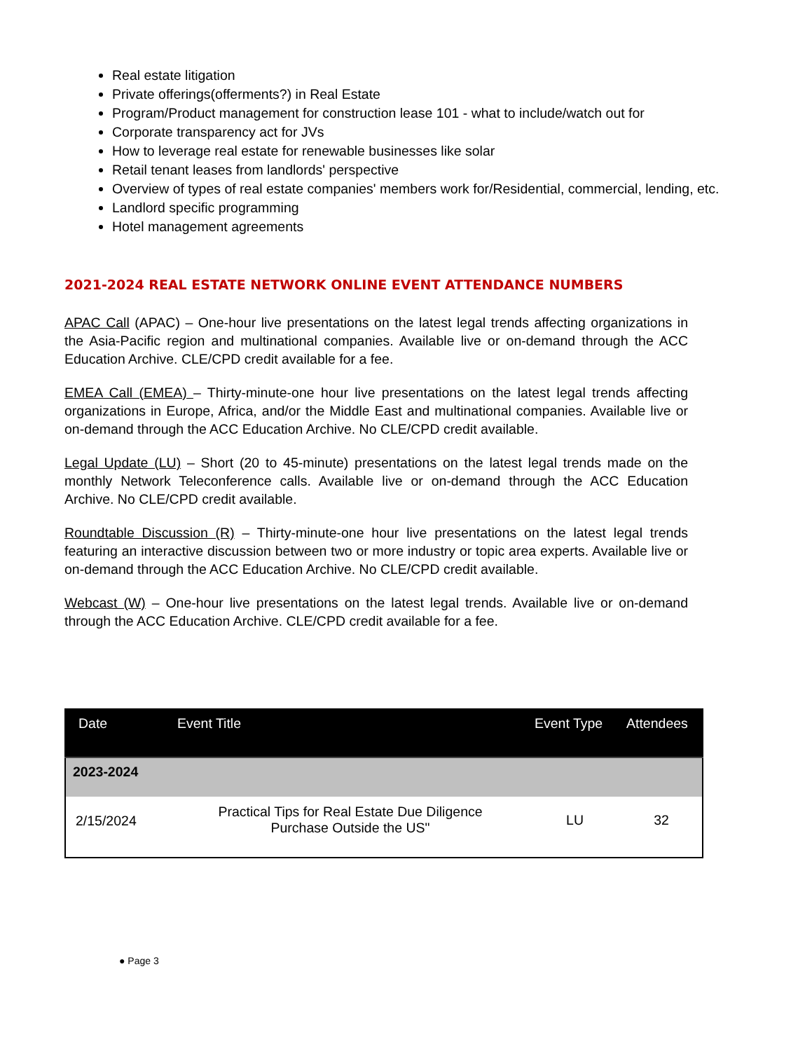Real estate litigation
Private offerings(offerments?) in Real Estate
Program/Product management for construction lease 101 - what to include/watch out for
Corporate transparency act for JVs
How to leverage real estate for renewable businesses like solar
Retail tenant leases from landlords' perspective
Overview of types of real estate companies' members work for/Residential, commercial, lending, etc.
Landlord specific programming
Hotel management agreements
2021-2024 REAL ESTATE NETWORK ONLINE EVENT ATTENDANCE NUMBERS
APAC Call (APAC) – One-hour live presentations on the latest legal trends affecting organizations in the Asia-Pacific region and multinational companies. Available live or on-demand through the ACC Education Archive. CLE/CPD credit available for a fee.
EMEA Call (EMEA) – Thirty-minute-one hour live presentations on the latest legal trends affecting organizations in Europe, Africa, and/or the Middle East and multinational companies. Available live or on-demand through the ACC Education Archive. No CLE/CPD credit available.
Legal Update (LU) – Short (20 to 45-minute) presentations on the latest legal trends made on the monthly Network Teleconference calls. Available live or on-demand through the ACC Education Archive. No CLE/CPD credit available.
Roundtable Discussion (R) – Thirty-minute-one hour live presentations on the latest legal trends featuring an interactive discussion between two or more industry or topic area experts. Available live or on-demand through the ACC Education Archive. No CLE/CPD credit available.
Webcast (W) – One-hour live presentations on the latest legal trends. Available live or on-demand through the ACC Education Archive. CLE/CPD credit available for a fee.
| Date | Event Title | Event Type | Attendees |
| --- | --- | --- | --- |
| 2023-2024 | | | |
| 2/15/2024 | Practical Tips for Real Estate Due Diligence Purchase Outside the US" | LU | 32 |
● Page 3